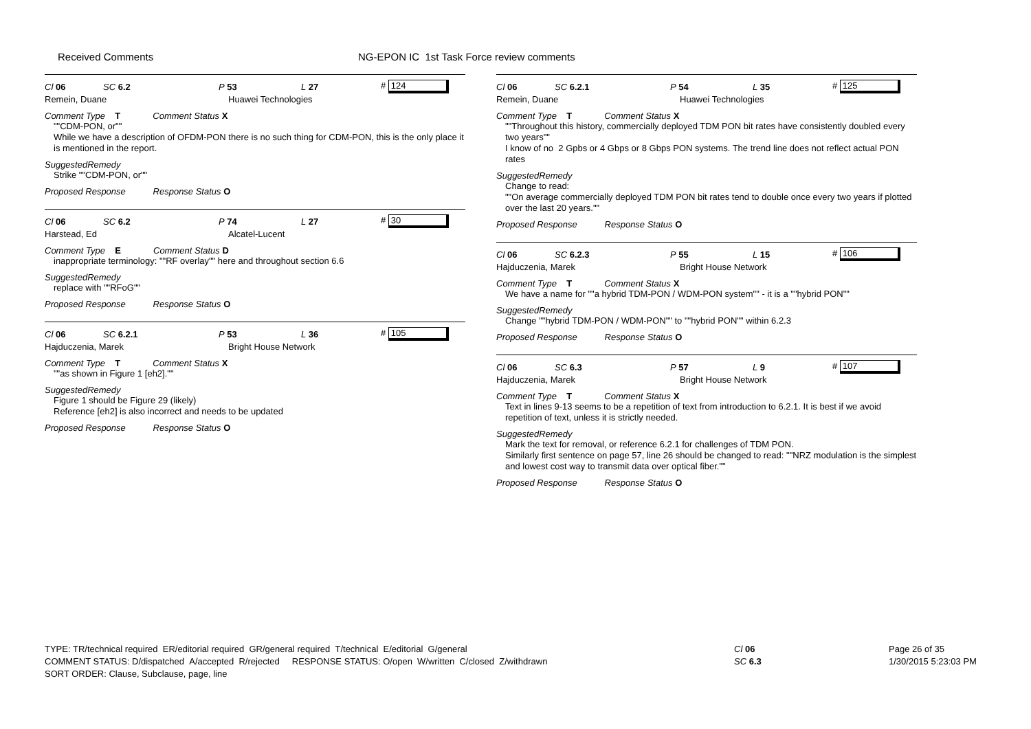Received Comments
NG-EPON IC 1st Task Force review comments
Cl 06 SC 6.2 P 53 L 27 # 124
Remein, Duane Huawei Technologies
Comment Type T Comment Status X
""CDM-PON, or""
While we have a description of OFDM-PON there is no such thing for CDM-PON, this is the only place it is mentioned in the report.
SuggestedRemedy
Strike ""CDM-PON, or""
Proposed Response Response Status O
Cl 06 SC 6.2 P 74 L 27 # 30
Harstead, Ed Alcatel-Lucent
Comment Type E Comment Status D
inappropriate terminology: ""RF overlay"" here and throughout section 6.6
SuggestedRemedy
replace with ""RFoG""
Proposed Response Response Status O
Cl 06 SC 6.2.1 P 53 L 36 # 105
Hajduczenia, Marek Bright House Network
Comment Type T Comment Status X
""as shown in Figure 1 [eh2].""
SuggestedRemedy
Figure 1 should be Figure 29 (likely)
Reference [eh2] is also incorrect and needs to be updated
Proposed Response Response Status O
Cl 06 SC 6.2.1 P 54 L 35 # 125
Remein, Duane Huawei Technologies
Comment Type T Comment Status X
""Throughout this history, commercially deployed TDM PON bit rates have consistently doubled every two years""
I know of no 2 Gpbs or 4 Gbps or 8 Gbps PON systems. The trend line does not reflect actual PON rates
SuggestedRemedy
Change to read:
""On average commercially deployed TDM PON bit rates tend to double once every two years if plotted over the last 20 years.""
Proposed Response Response Status O
Cl 06 SC 6.2.3 P 55 L 15 # 106
Hajduczenia, Marek Bright House Network
Comment Type T Comment Status X
We have a name for ""a hybrid TDM-PON / WDM-PON system"" - it is a ""hybrid PON""
SuggestedRemedy
Change ""hybrid TDM-PON / WDM-PON"" to ""hybrid PON"" within 6.2.3
Proposed Response Response Status O
Cl 06 SC 6.3 P 57 L 9 # 107
Hajduczenia, Marek Bright House Network
Comment Type T Comment Status X
Text in lines 9-13 seems to be a repetition of text from introduction to 6.2.1. It is best if we avoid repetition of text, unless it is strictly needed.
SuggestedRemedy
Mark the text for removal, or reference 6.2.1 for challenges of TDM PON.
Similarly first sentence on page 57, line 26 should be changed to read: ""NRZ modulation is the simplest and lowest cost way to transmit data over optical fiber.""
Proposed Response Response Status O
TYPE: TR/technical required ER/editorial required GR/general required T/technical E/editorial G/general
COMMENT STATUS: D/dispatched A/accepted R/rejected RESPONSE STATUS: O/open W/written C/closed Z/withdrawn
SORT ORDER: Clause, Subclause, page, line
Cl 06
SC 6.3
Page 26 of 35
1/30/2015 5:23:03 PM